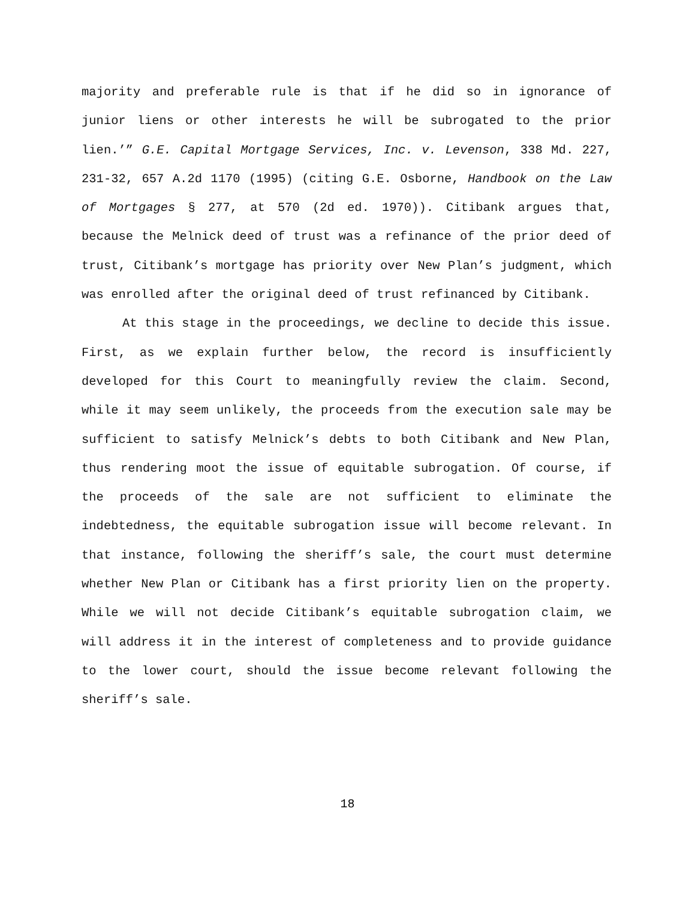majority and preferable rule is that if he did so in ignorance of junior liens or other interests he will be subrogated to the prior lien.’” G.E. Capital Mortgage Services, Inc. v. Levenson, 338 Md. 227, 231-32, 657 A.2d 1170 (1995) (citing G.E. Osborne, Handbook on the Law of Mortgages § 277, at 570 (2d ed. 1970)). Citibank argues that, because the Melnick deed of trust was a refinance of the prior deed of trust, Citibank’s mortgage has priority over New Plan’s judgment, which was enrolled after the original deed of trust refinanced by Citibank.
At this stage in the proceedings, we decline to decide this issue. First, as we explain further below, the record is insufficiently developed for this Court to meaningfully review the claim. Second, while it may seem unlikely, the proceeds from the execution sale may be sufficient to satisfy Melnick’s debts to both Citibank and New Plan, thus rendering moot the issue of equitable subrogation. Of course, if the proceeds of the sale are not sufficient to eliminate the indebtedness, the equitable subrogation issue will become relevant. In that instance, following the sheriff’s sale, the court must determine whether New Plan or Citibank has a first priority lien on the property. While we will not decide Citibank’s equitable subrogation claim, we will address it in the interest of completeness and to provide guidance to the lower court, should the issue become relevant following the sheriff’s sale.
18